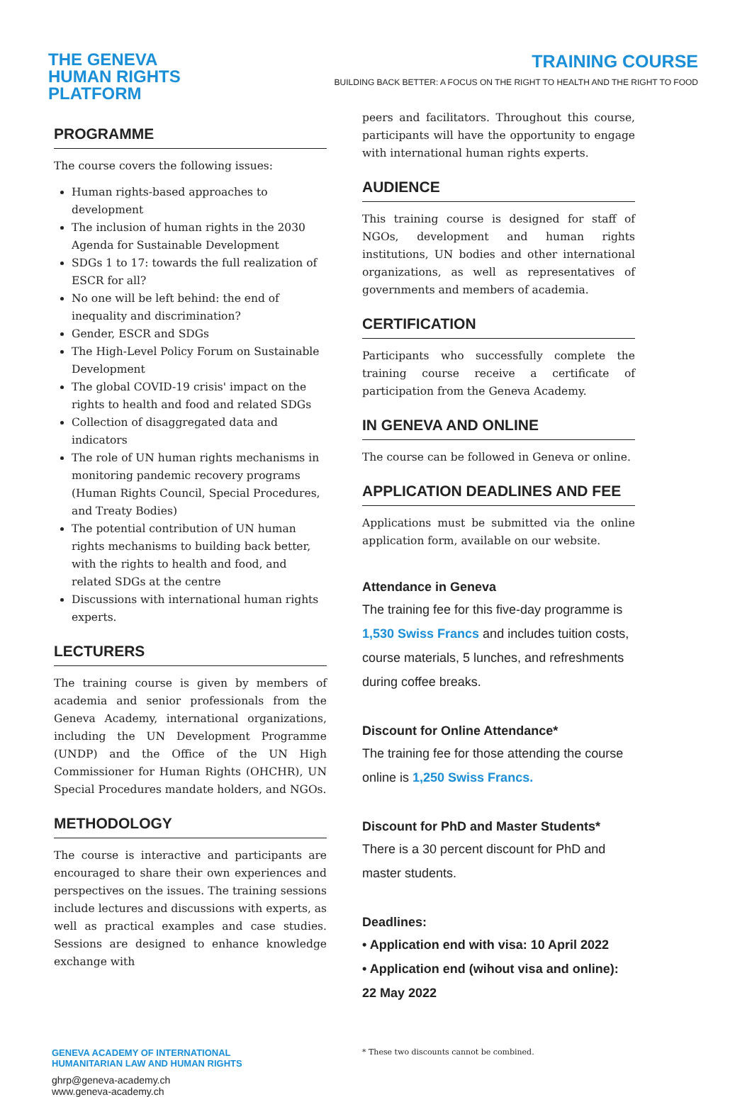THE GENEVA
HUMAN RIGHTS
PLATFORM
TRAINING COURSE
BUILDING BACK BETTER: A FOCUS ON THE RIGHT TO HEALTH AND THE RIGHT TO FOOD
PROGRAMME
The course covers the following issues:
Human rights-based approaches to development
The inclusion of human rights in the 2030 Agenda for Sustainable Development
SDGs 1 to 17: towards the full realization of ESCR for all?
No one will be left behind: the end of inequality and discrimination?
Gender, ESCR and SDGs
The High-Level Policy Forum on Sustainable Development
The global COVID-19 crisis' impact on the rights to health and food and related SDGs
Collection of disaggregated data and indicators
The role of UN human rights mechanisms in monitoring pandemic recovery programs (Human Rights Council, Special Procedures, and Treaty Bodies)
The potential contribution of UN human rights mechanisms to building back better, with the rights to health and food, and related SDGs at the centre
Discussions with international human rights experts.
LECTURERS
The training course is given by members of academia and senior professionals from the Geneva Academy, international organizations, including the UN Development Programme (UNDP) and the Office of the UN High Commissioner for Human Rights (OHCHR), UN Special Procedures mandate holders, and NGOs.
METHODOLOGY
The course is interactive and participants are encouraged to share their own experiences and perspectives on the issues. The training sessions include lectures and discussions with experts, as well as practical examples and case studies. Sessions are designed to enhance knowledge exchange with
peers and facilitators. Throughout this course, participants will have the opportunity to engage with international human rights experts.
AUDIENCE
This training course is designed for staff of NGOs, development and human rights institutions, UN bodies and other international organizations, as well as representatives of governments and members of academia.
CERTIFICATION
Participants who successfully complete the training course receive a certificate of participation from the Geneva Academy.
IN GENEVA AND ONLINE
The course can be followed in Geneva or online.
APPLICATION DEADLINES AND FEE
Applications must be submitted via the online application form, available on our website.
Attendance in Geneva
The training fee for this five-day programme is 1,530 Swiss Francs and includes tuition costs, course materials, 5 lunches, and refreshments during coffee breaks.
Discount for Online Attendance*
The training fee for those attending the course online is 1,250 Swiss Francs.
Discount for PhD and Master Students*
There is a 30 percent discount for PhD and master students.
Deadlines:
• Application end with visa: 10 April 2022
• Application end (wihout visa and online): 22 May 2022
GENEVA ACADEMY OF INTERNATIONAL
HUMANITARIAN LAW AND HUMAN RIGHTS
ghrp@geneva-academy.ch
www.geneva-academy.ch
* These two discounts cannot be combined.